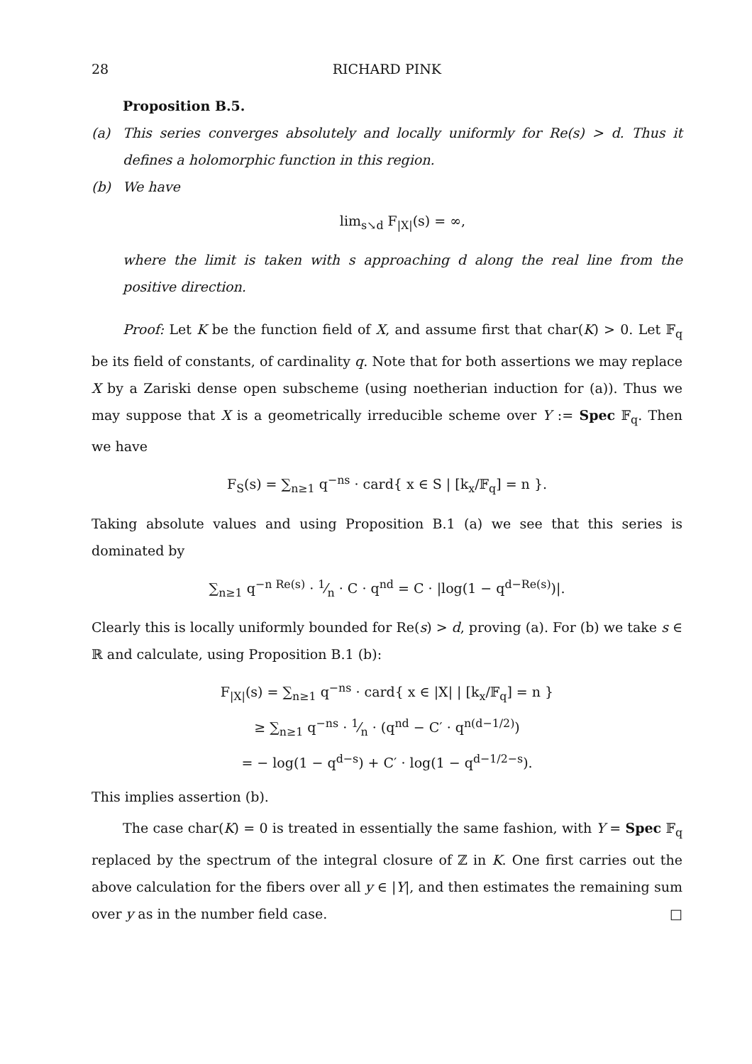28 RICHARD PINK
Proposition B.5.
(a) This series converges absolutely and locally uniformly for Re(s) > d. Thus it defines a holomorphic function in this region.
(b) We have
lim<sub>s↘d</sub> F<sub>|X|</sub>(s) = ∞,
where the limit is taken with s approaching d along the real line from the positive direction.
Proof: Let K be the function field of X, and assume first that char(K) > 0. Let 𝔽<sub>q</sub> be its field of constants, of cardinality q. Note that for both assertions we may replace X by a Zariski dense open subscheme (using noetherian induction for (a)). Thus we may suppose that X is a geometrically irreducible scheme over Y := Spec 𝔽<sub>q</sub>. Then we have
F<sub>S</sub>(s) = ∑<sub>n≥1</sub> q<sup>−ns</sup> · card{ x ∈ S | [k<sub>x</sub>/𝔽<sub>q</sub>] = n }.
Taking absolute values and using Proposition B.1 (a) we see that this series is dominated by
∑<sub>n≥1</sub> q<sup>−n Re(s)</sup> · 1⁄n · C · q<sup>nd</sup> = C · |log(1 − q<sup>d−Re(s)</sup>)|.
Clearly this is locally uniformly bounded for Re(s) > d, proving (a). For (b) we take s ∈ ℝ and calculate, using Proposition B.1 (b):
F<sub>|X|</sub>(s) = ∑<sub>n≥1</sub> q<sup>−ns</sup> · card{ x ∈ |X| | [k<sub>x</sub>/𝔽<sub>q</sub>] = n }
≥ ∑<sub>n≥1</sub> q<sup>−ns</sup> · 1⁄n · (q<sup>nd</sup> − C′ · q<sup>n(d−1/2)</sup>)
= − log(1 − q<sup>d−s</sup>) + C′ · log(1 − q<sup>d−1/2−s</sup>).
This implies assertion (b).
The case char(K) = 0 is treated in essentially the same fashion, with Y = Spec 𝔽<sub>q</sub> replaced by the spectrum of the integral closure of ℤ in K. One first carries out the above calculation for the fibers over all y ∈ |Y|, and then estimates the remaining sum over y as in the number field case. □